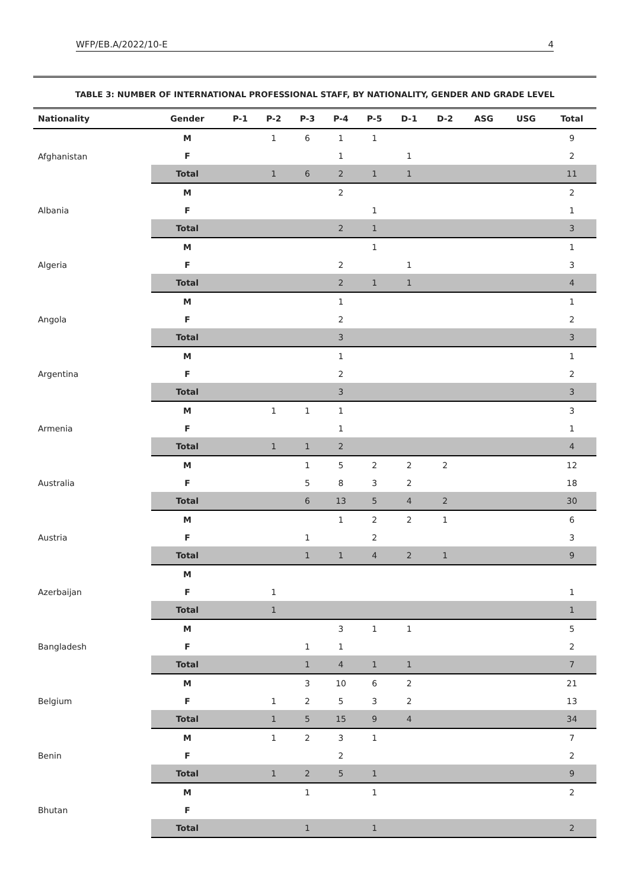WFP/EB.A/2022/10-E 4
TABLE 3: NUMBER OF INTERNATIONAL PROFESSIONAL STAFF, BY NATIONALITY, GENDER AND GRADE LEVEL
| Nationality | Gender | P-1 | P-2 | P-3 | P-4 | P-5 | D-1 | D-2 | ASG | USG | Total |
| --- | --- | --- | --- | --- | --- | --- | --- | --- | --- | --- | --- |
| Afghanistan | M | | 1 | 6 | 1 | 1 | | | | | 9 |
| | F | | | | 1 | | 1 | | | | 2 |
| | Total | | 1 | 6 | 2 | 1 | 1 | | | | 11 |
| Albania | M | | | | 2 | | | | | | 2 |
| | F | | | | | 1 | | | | | 1 |
| | Total | | | | 2 | 1 | | | | | 3 |
| Algeria | M | | | | | 1 | | | | | 1 |
| | F | | | | 2 | | 1 | | | | 3 |
| | Total | | | | 2 | 1 | 1 | | | | 4 |
| Angola | M | | | | 1 | | | | | | 1 |
| | F | | | | 2 | | | | | | 2 |
| | Total | | | | 3 | | | | | | 3 |
| Argentina | M | | | | 1 | | | | | | 1 |
| | F | | | | 2 | | | | | | 2 |
| | Total | | | | 3 | | | | | | 3 |
| Armenia | M | | 1 | 1 | 1 | | | | | | 3 |
| | F | | | | 1 | | | | | | 1 |
| | Total | | 1 | 1 | 2 | | | | | | 4 |
| Australia | M | | | 1 | 5 | 2 | 2 | 2 | | | 12 |
| | F | | | 5 | 8 | 3 | 2 | | | | 18 |
| | Total | | | 6 | 13 | 5 | 4 | 2 | | | 30 |
| Austria | M | | | | 1 | 2 | 2 | 1 | | | 6 |
| | F | | | 1 | | 2 | | | | | 3 |
| | Total | | | 1 | 1 | 4 | 2 | 1 | | | 9 |
| Azerbaijan | M | | | | | | | | | | |
| | F | | 1 | | | | | | | | 1 |
| | Total | | 1 | | | | | | | | 1 |
| Bangladesh | M | | | | 3 | 1 | 1 | | | | 5 |
| | F | | | 1 | 1 | | | | | | 2 |
| | Total | | | 1 | 4 | 1 | 1 | | | | 7 |
| Belgium | M | | | 3 | 10 | 6 | 2 | | | | 21 |
| | F | | 1 | 2 | 5 | 3 | 2 | | | | 13 |
| | Total | | 1 | 5 | 15 | 9 | 4 | | | | 34 |
| Benin | M | | 1 | 2 | 3 | 1 | | | | | 7 |
| | F | | | | 2 | | | | | | 2 |
| | Total | | 1 | 2 | 5 | 1 | | | | | 9 |
| Bhutan | M | | | 1 | | 1 | | | | | 2 |
| | F | | | | | | | | | | |
| | Total | | | 1 | | 1 | | | | | 2 |